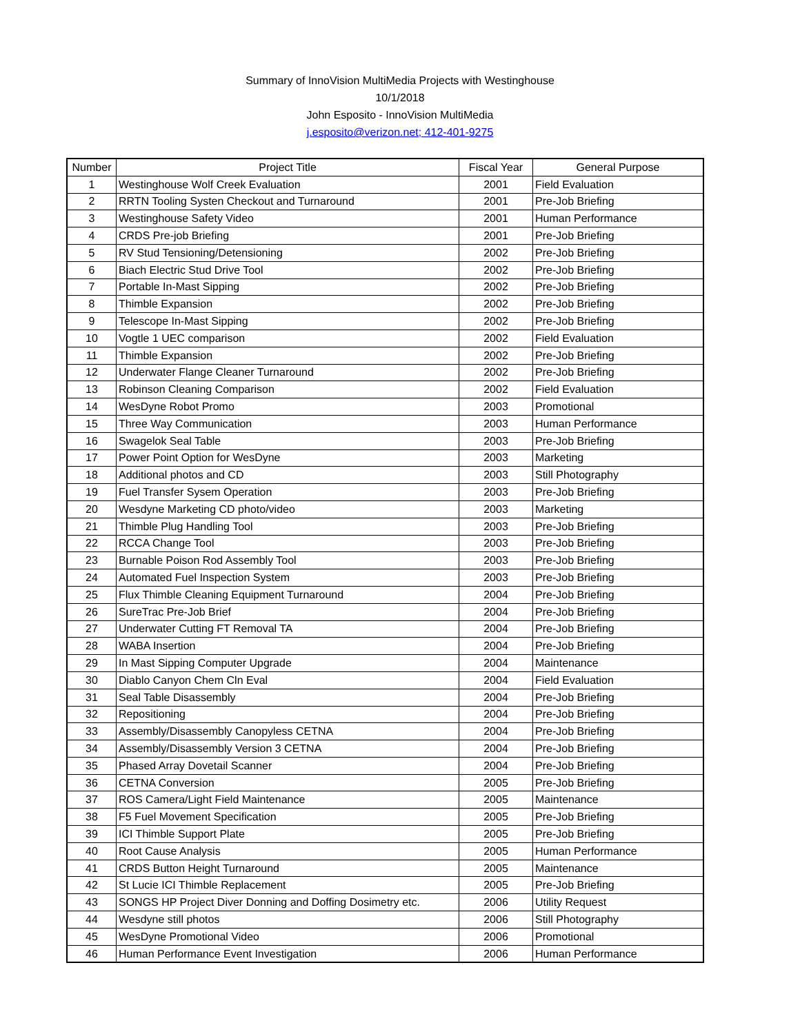Summary of InnoVision MultiMedia Projects with Westinghouse
10/1/2018
John Esposito - InnoVision MultiMedia
j.esposito@verizon.net; 412-401-9275
| Number | Project Title | Fiscal Year | General Purpose |
| --- | --- | --- | --- |
| 1 | Westinghouse Wolf Creek Evaluation | 2001 | Field Evaluation |
| 2 | RRTN Tooling Systen Checkout and Turnaround | 2001 | Pre-Job Briefing |
| 3 | Westinghouse Safety Video | 2001 | Human Performance |
| 4 | CRDS Pre-job Briefing | 2001 | Pre-Job Briefing |
| 5 | RV Stud Tensioning/Detensioning | 2002 | Pre-Job Briefing |
| 6 | Biach Electric Stud Drive Tool | 2002 | Pre-Job Briefing |
| 7 | Portable In-Mast Sipping | 2002 | Pre-Job Briefing |
| 8 | Thimble Expansion | 2002 | Pre-Job Briefing |
| 9 | Telescope In-Mast Sipping | 2002 | Pre-Job Briefing |
| 10 | Vogtle 1 UEC comparison | 2002 | Field Evaluation |
| 11 | Thimble Expansion | 2002 | Pre-Job Briefing |
| 12 | Underwater Flange Cleaner Turnaround | 2002 | Pre-Job Briefing |
| 13 | Robinson Cleaning Comparison | 2002 | Field Evaluation |
| 14 | WesDyne Robot Promo | 2003 | Promotional |
| 15 | Three Way Communication | 2003 | Human Performance |
| 16 | Swagelok Seal Table | 2003 | Pre-Job Briefing |
| 17 | Power Point Option for WesDyne | 2003 | Marketing |
| 18 | Additional photos and CD | 2003 | Still Photography |
| 19 | Fuel Transfer Sysem Operation | 2003 | Pre-Job Briefing |
| 20 | Wesdyne Marketing CD photo/video | 2003 | Marketing |
| 21 | Thimble Plug Handling Tool | 2003 | Pre-Job Briefing |
| 22 | RCCA Change Tool | 2003 | Pre-Job Briefing |
| 23 | Burnable Poison Rod Assembly Tool | 2003 | Pre-Job Briefing |
| 24 | Automated Fuel Inspection System | 2003 | Pre-Job Briefing |
| 25 | Flux Thimble Cleaning Equipment Turnaround | 2004 | Pre-Job Briefing |
| 26 | SureTrac Pre-Job Brief | 2004 | Pre-Job Briefing |
| 27 | Underwater Cutting FT Removal TA | 2004 | Pre-Job Briefing |
| 28 | WABA Insertion | 2004 | Pre-Job Briefing |
| 29 | In Mast Sipping Computer Upgrade | 2004 | Maintenance |
| 30 | Diablo Canyon Chem Cln Eval | 2004 | Field Evaluation |
| 31 | Seal Table Disassembly | 2004 | Pre-Job Briefing |
| 32 | Repositioning | 2004 | Pre-Job Briefing |
| 33 | Assembly/Disassembly Canopyless CETNA | 2004 | Pre-Job Briefing |
| 34 | Assembly/Disassembly Version 3 CETNA | 2004 | Pre-Job Briefing |
| 35 | Phased Array Dovetail Scanner | 2004 | Pre-Job Briefing |
| 36 | CETNA Conversion | 2005 | Pre-Job Briefing |
| 37 | ROS Camera/Light Field Maintenance | 2005 | Maintenance |
| 38 | F5 Fuel Movement Specification | 2005 | Pre-Job Briefing |
| 39 | ICI Thimble Support Plate | 2005 | Pre-Job Briefing |
| 40 | Root Cause Analysis | 2005 | Human Performance |
| 41 | CRDS Button Height Turnaround | 2005 | Maintenance |
| 42 | St Lucie ICI Thimble Replacement | 2005 | Pre-Job Briefing |
| 43 | SONGS HP Project Diver Donning and Doffing Dosimetry etc. | 2006 | Utility Request |
| 44 | Wesdyne still photos | 2006 | Still Photography |
| 45 | WesDyne Promotional Video | 2006 | Promotional |
| 46 | Human Performance Event Investigation | 2006 | Human Performance |